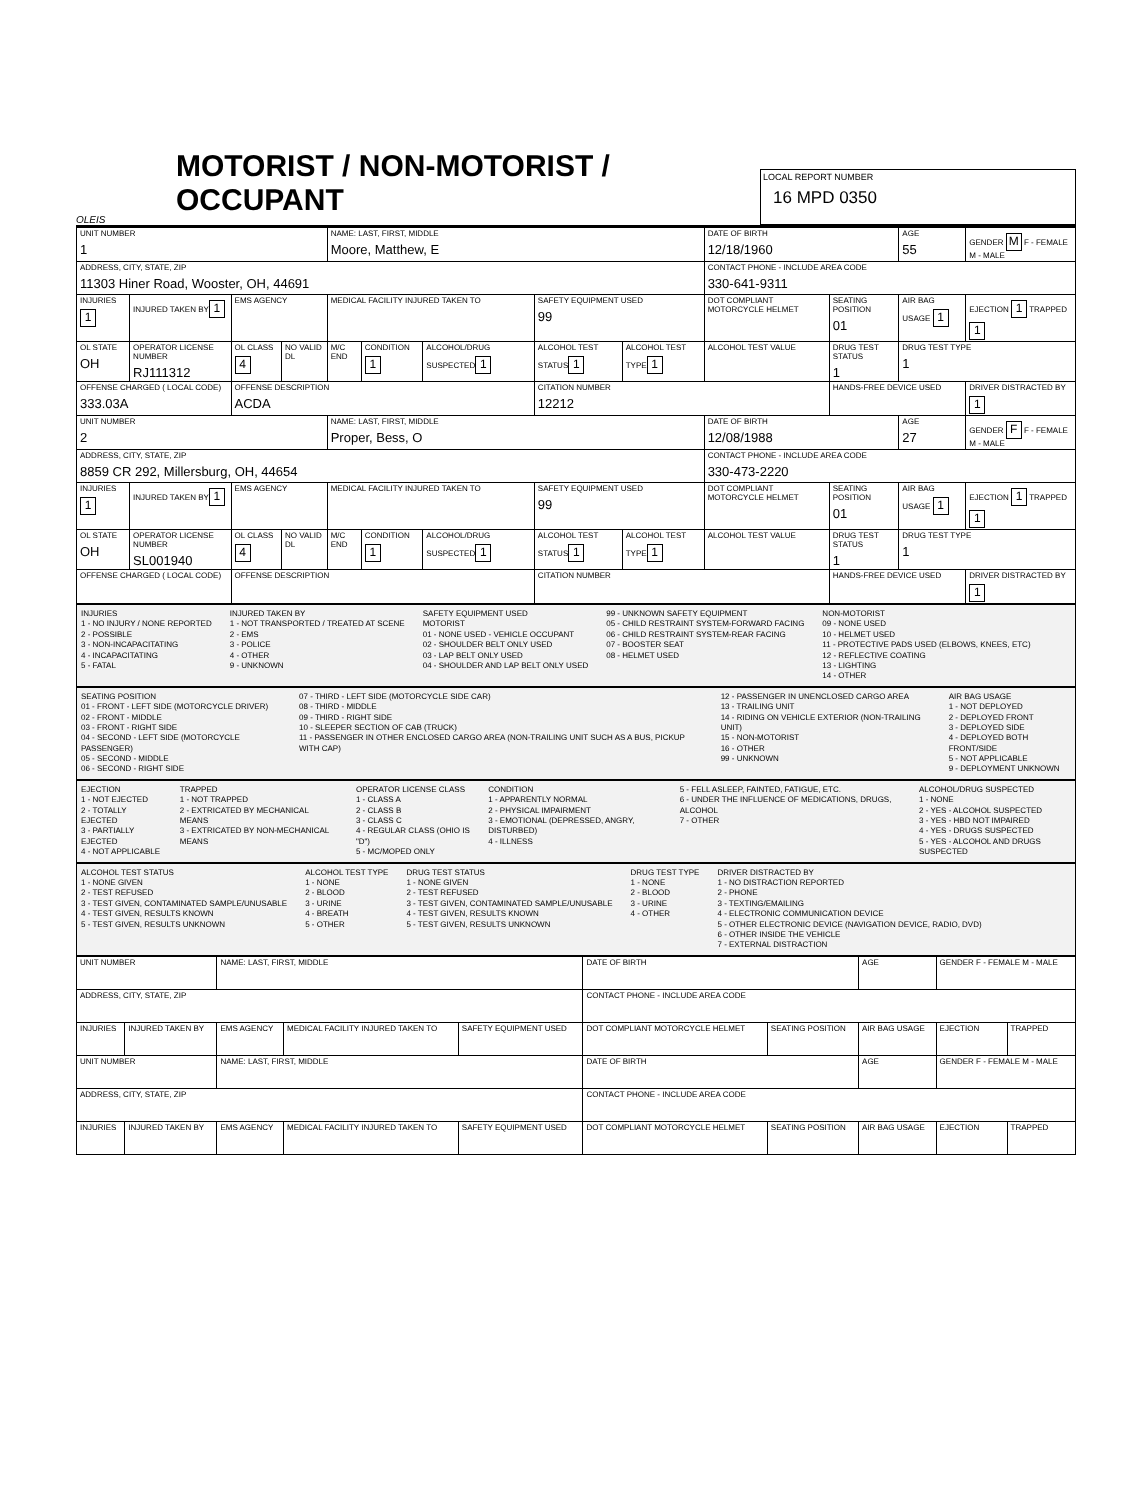OLEIS
MOTORIST / NON-MOTORIST / OCCUPANT
LOCAL REPORT NUMBER
16 MPD 0350
| UNIT NUMBER 1 | | | | | NAME: LAST, FIRST, MIDDLE Moore, Matthew, E | | | | | DATE OF BIRTH 12/18/1960 | | AGE 55 | GENDER M F - FEMALE M - MALE |
| ADDRESS, CITY, STATE, ZIP 11303 Hiner Road, Wooster, OH, 44691 | | | | | | | | | | CONTACT PHONE - INCLUDE AREA CODE 330-641-9311 | | | |
| INJURIES 1 | INJURED TAKEN BY 1 | EMS AGENCY | | | MEDICAL FACILITY INJURED TAKEN TO | | | SAFETY EQUIPMENT USED 99 | | DOT COMPLIANT MOTORCYCLE HELMET | SEATING POSITION 01 | AIR BAG USAGE 1 | EJECTION 1 TRAPPED 1 |
| OL STATE OH | OPERATOR LICENSE NUMBER RJ111312 | | OL CLASS 4 | NO VALID DL | M/C END | CONDITION 1 | ALCOHOL/DRUG SUSPECTED 1 | ALCOHOL TEST STATUS 1 | ALCOHOL TEST TYPE 1 | ALCOHOL TEST VALUE | DRUG TEST STATUS 1 | DRUG TEST TYPE 1 | |
| OFFENSE CHARGED ( LOCAL CODE) 333.03A | | | OFFENSE DESCRIPTION ACDA | | | | | CITATION NUMBER 12212 | | | HANDS-FREE DEVICE USED | | DRIVER DISTRACTED BY 1 |
| UNIT NUMBER 2 | | | | | NAME: LAST, FIRST, MIDDLE Proper, Bess, O | | | | | DATE OF BIRTH 12/08/1988 | | AGE 27 | GENDER F F - FEMALE M - MALE |
| ADDRESS, CITY, STATE, ZIP 8859 CR 292, Millersburg, OH, 44654 | | | | | | | | | | CONTACT PHONE - INCLUDE AREA CODE 330-473-2220 | | | |
| INJURIES 1 | INJURED TAKEN BY 1 | EMS AGENCY | | | MEDICAL FACILITY INJURED TAKEN TO | | | SAFETY EQUIPMENT USED 99 | | DOT COMPLIANT MOTORCYCLE HELMET | SEATING POSITION 01 | AIR BAG USAGE 1 | EJECTION 1 TRAPPED 1 |
| OL STATE OH | OPERATOR LICENSE NUMBER SL001940 | | OL CLASS 4 | NO VALID DL | M/C END | CONDITION 1 | ALCOHOL/DRUG SUSPECTED 1 | ALCOHOL TEST STATUS 1 | ALCOHOL TEST TYPE 1 | ALCOHOL TEST VALUE | DRUG TEST STATUS 1 | DRUG TEST TYPE 1 | |
| OFFENSE CHARGED ( LOCAL CODE) | | | OFFENSE DESCRIPTION | | | | | CITATION NUMBER | | | HANDS-FREE DEVICE USED | | DRIVER DISTRACTED BY 1 |
INJURIES
1 - NO INJURY / NONE REPORTED
2 - POSSIBLE
3 - NON-INCAPACITATING
4 - INCAPACITATING
5 - FATAL
INJURED TAKEN BY
1 - NOT TRANSPORTED / TREATED AT SCENE
2 - EMS
3 - POLICE
4 - OTHER
9 - UNKNOWN
SAFETY EQUIPMENT USED
MOTORIST
01 - NONE USED - VEHICLE OCCUPANT
02 - SHOULDER BELT ONLY USED
03 - LAP BELT ONLY USED
04 - SHOULDER AND LAP BELT ONLY USED
99 - UNKNOWN SAFETY EQUIPMENT
05 - CHILD RESTRAINT SYSTEM-FORWARD FACING
06 - CHILD RESTRAINT SYSTEM-REAR FACING
07 - BOOSTER SEAT
08 - HELMET USED
NON-MOTORIST
09 - NONE USED
10 - HELMET USED
11 - PROTECTIVE PADS USED (ELBOWS, KNEES, ETC)
12 - REFLECTIVE COATING
13 - LIGHTING
14 - OTHER
SEATING POSITION
01 - FRONT - LEFT SIDE (MOTORCYCLE DRIVER)
02 - FRONT - MIDDLE
03 - FRONT - RIGHT SIDE
04 - SECOND - LEFT SIDE (MOTORCYCLE PASSENGER)
05 - SECOND - MIDDLE
06 - SECOND - RIGHT SIDE
07 - THIRD - LEFT SIDE (MOTORCYCLE SIDE CAR)
08 - THIRD - MIDDLE
09 - THIRD - RIGHT SIDE
10 - SLEEPER SECTION OF CAB (TRUCK)
11 - PASSENGER IN OTHER ENCLOSED CARGO AREA (NON-TRAILING UNIT SUCH AS A BUS, PICKUP WITH CAP)
12 - PASSENGER IN UNENCLOSED CARGO AREA
13 - TRAILING UNIT
14 - RIDING ON VEHICLE EXTERIOR (NON-TRAILING UNIT)
15 - NON-MOTORIST
16 - OTHER
99 - UNKNOWN
AIR BAG USAGE
1 - NOT DEPLOYED
2 - DEPLOYED FRONT
3 - DEPLOYED SIDE
4 - DEPLOYED BOTH FRONT/SIDE
5 - NOT APPLICABLE
9 - DEPLOYMENT UNKNOWN
EJECTION
1 - NOT EJECTED
2 - TOTALLY EJECTED
3 - PARTIALLY EJECTED
4 - NOT APPLICABLE
TRAPPED
1 - NOT TRAPPED
2 - EXTRICATED BY MECHANICAL MEANS
3 - EXTRICATED BY NON-MECHANICAL MEANS
OPERATOR LICENSE CLASS
1 - CLASS A
2 - CLASS B
3 - CLASS C
4 - REGULAR CLASS (OHIO IS "D")
5 - MC/MOPED ONLY
CONDITION
1 - APPARENTLY NORMAL
2 - PHYSICAL IMPAIRMENT
3 - EMOTIONAL (DEPRESSED, ANGRY, DISTURBED)
4 - ILLNESS
5 - FELL ASLEEP, FAINTED, FATIGUE, ETC.
6 - UNDER THE INFLUENCE OF MEDICATIONS, DRUGS, ALCOHOL
7 - OTHER
ALCOHOL/DRUG SUSPECTED
1 - NONE
2 - YES - ALCOHOL SUSPECTED
3 - YES - HBD NOT IMPAIRED
4 - YES - DRUGS SUSPECTED
5 - YES - ALCOHOL AND DRUGS SUSPECTED
ALCOHOL TEST STATUS
1 - NONE GIVEN
2 - TEST REFUSED
3 - TEST GIVEN, CONTAMINATED SAMPLE/UNUSABLE
4 - TEST GIVEN, RESULTS KNOWN
5 - TEST GIVEN, RESULTS UNKNOWN
ALCOHOL TEST TYPE
1 - NONE
2 - BLOOD
3 - URINE
4 - BREATH
5 - OTHER
DRUG TEST STATUS
1 - NONE GIVEN
2 - TEST REFUSED
3 - TEST GIVEN, CONTAMINATED SAMPLE/UNUSABLE
4 - TEST GIVEN, RESULTS KNOWN
5 - TEST GIVEN, RESULTS UNKNOWN
DRUG TEST TYPE
1 - NONE
2 - BLOOD
3 - URINE
4 - OTHER
DRIVER DISTRACTED BY
1 - NO DISTRACTION REPORTED
2 - PHONE
3 - TEXTING/EMAILING
4 - ELECTRONIC COMMUNICATION DEVICE
5 - OTHER ELECTRONIC DEVICE (NAVIGATION DEVICE, RADIO, DVD)
6 - OTHER INSIDE THE VEHICLE
7 - EXTERNAL DISTRACTION
| UNIT NUMBER | | NAME: LAST, FIRST, MIDDLE | | | DATE OF BIRTH | | AGE | GENDER F - FEMALE M - MALE | |
| ADDRESS, CITY, STATE, ZIP | | | | | CONTACT PHONE - INCLUDE AREA CODE | | | | |
| INJURIES | INJURED TAKEN BY | EMS AGENCY | MEDICAL FACILITY INJURED TAKEN TO | SAFETY EQUIPMENT USED | DOT COMPLIANT MOTORCYCLE HELMET | SEATING POSITION | AIR BAG USAGE | EJECTION | TRAPPED |
| UNIT NUMBER | | NAME: LAST, FIRST, MIDDLE | | | DATE OF BIRTH | | AGE | GENDER F - FEMALE M - MALE | |
| ADDRESS, CITY, STATE, ZIP | | | | | CONTACT PHONE - INCLUDE AREA CODE | | | | |
| INJURIES | INJURED TAKEN BY | EMS AGENCY | MEDICAL FACILITY INJURED TAKEN TO | SAFETY EQUIPMENT USED | DOT COMPLIANT MOTORCYCLE HELMET | SEATING POSITION | AIR BAG USAGE | EJECTION | TRAPPED |